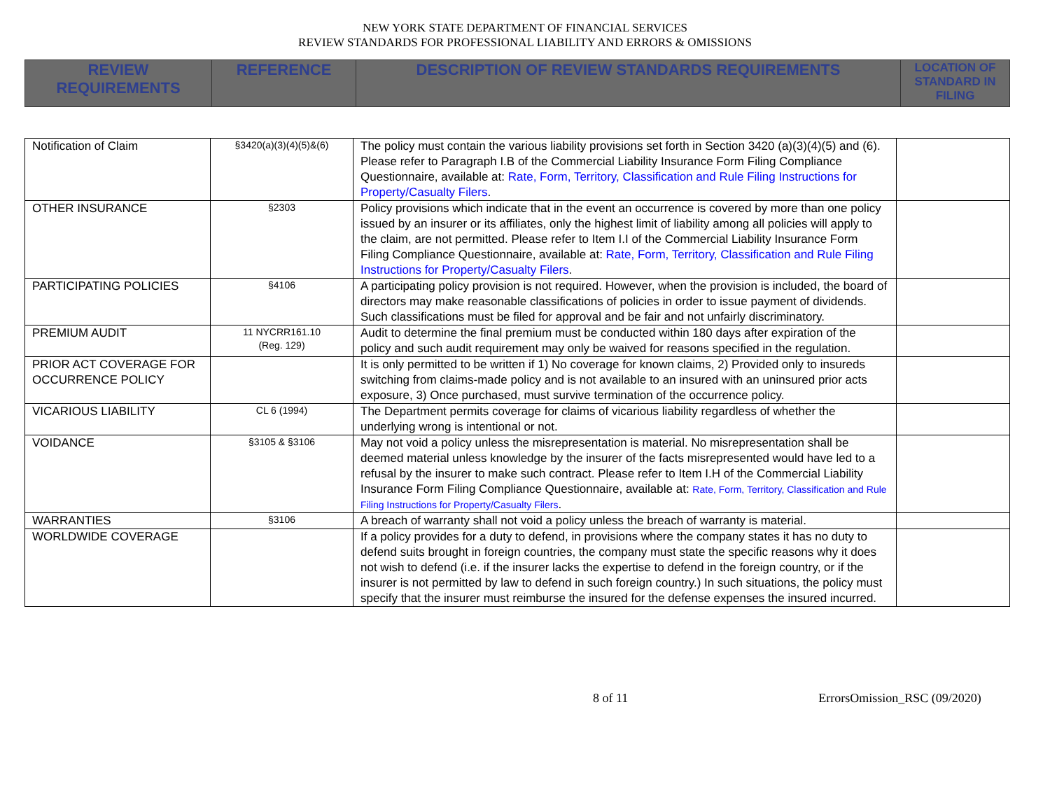NEW YORK STATE DEPARTMENT OF FINANCIAL SERVICES
REVIEW STANDARDS FOR PROFESSIONAL LIABILITY AND ERRORS & OMISSIONS
| REVIEW REQUIREMENTS | REFERENCE | DESCRIPTION OF REVIEW STANDARDS REQUIREMENTS | LOCATION OF STANDARD IN FILING |
| Notification of Claim | §3420(a)(3)(4)(5)&(6) | The policy must contain the various liability provisions set forth in Section 3420 (a)(3)(4)(5) and (6). Please refer to Paragraph I.B of the Commercial Liability Insurance Form Filing Compliance Questionnaire, available at: Rate, Form, Territory, Classification and Rule Filing Instructions for Property/Casualty Filers . | |
| OTHER INSURANCE | §2303 | Policy provisions which indicate that in the event an occurrence is covered by more than one policy issued by an insurer or its affiliates, only the highest limit of liability among all policies will apply to the claim, are not permitted. Please refer to Item I.I of the Commercial Liability Insurance Form Filing Compliance Questionnaire, available at: Rate, Form, Territory, Classification and Rule Filing Instructions for Property/Casualty Filers . | |
| PARTICIPATING POLICIES | §4106 | A participating policy provision is not required. However, when the provision is included, the board of directors may make reasonable classifications of policies in order to issue payment of dividends. Such classifications must be filed for approval and be fair and not unfairly discriminatory. | |
| PREMIUM AUDIT | 11 NYCRR161.10 (Reg. 129) | Audit to determine the final premium must be conducted within 180 days after expiration of the policy and such audit requirement may only be waived for reasons specified in the regulation. | |
| PRIOR ACT COVERAGE FOR OCCURRENCE POLICY | | It is only permitted to be written if 1) No coverage for known claims, 2) Provided only to insureds switching from claims-made policy and is not available to an insured with an uninsured prior acts exposure, 3) Once purchased, must survive termination of the occurrence policy. | |
| VICARIOUS LIABILITY | CL 6 (1994) | The Department permits coverage for claims of vicarious liability regardless of whether the underlying wrong is intentional or not. | |
| VOIDANCE | §3105 & §3106 | May not void a policy unless the misrepresentation is material. No misrepresentation shall be deemed material unless knowledge by the insurer of the facts misrepresented would have led to a refusal by the insurer to make such contract. Please refer to Item I.H of the Commercial Liability Insurance Form Filing Compliance Questionnaire, available at: Rate, Form, Territory, Classification and Rule Filing Instructions for Property/Casualty Filers . | |
| WARRANTIES | §3106 | A breach of warranty shall not void a policy unless the breach of warranty is material. | |
| WORLDWIDE COVERAGE | | If a policy provides for a duty to defend, in provisions where the company states it has no duty to defend suits brought in foreign countries, the company must state the specific reasons why it does not wish to defend (i.e. if the insurer lacks the expertise to defend in the foreign country, or if the insurer is not permitted by law to defend in such foreign country.) In such situations, the policy must specify that the insurer must reimburse the insured for the defense expenses the insured incurred. | |
8 of 11 ErrorsOmission_RSC (09/2020)